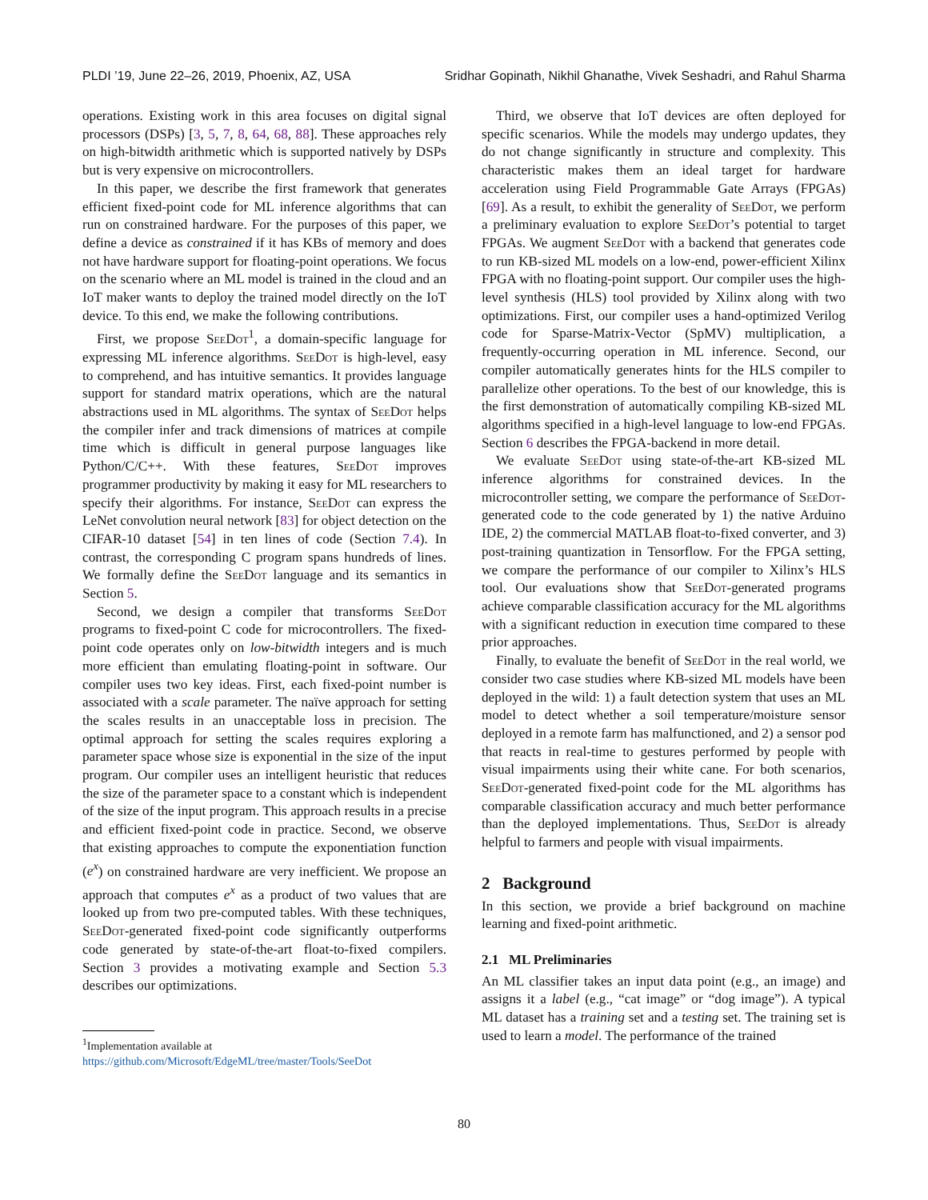PLDI ’19, June 22–26, 2019, Phoenix, AZ, USA Sridhar Gopinath, Nikhil Ghanathe, Vivek Seshadri, and Rahul Sharma
operations. Existing work in this area focuses on digital signal processors (DSPs) [3, 5, 7, 8, 64, 68, 88]. These approaches rely on high-bitwidth arithmetic which is supported natively by DSPs but is very expensive on microcontrollers.
In this paper, we describe the first framework that generates efficient fixed-point code for ML inference algorithms that can run on constrained hardware. For the purposes of this paper, we define a device as constrained if it has KBs of memory and does not have hardware support for floating-point operations. We focus on the scenario where an ML model is trained in the cloud and an IoT maker wants to deploy the trained model directly on the IoT device. To this end, we make the following contributions.
First, we propose SeeDot<sup>1</sup>, a domain-specific language for expressing ML inference algorithms. SeeDot is high-level, easy to comprehend, and has intuitive semantics. It provides language support for standard matrix operations, which are the natural abstractions used in ML algorithms. The syntax of SeeDot helps the compiler infer and track dimensions of matrices at compile time which is difficult in general purpose languages like Python/C/C++. With these features, SeeDot improves programmer productivity by making it easy for ML researchers to specify their algorithms. For instance, SeeDot can express the LeNet convolution neural network [83] for object detection on the CIFAR-10 dataset [54] in ten lines of code (Section 7.4). In contrast, the corresponding C program spans hundreds of lines. We formally define the SeeDot language and its semantics in Section 5.
Second, we design a compiler that transforms SeeDot programs to fixed-point C code for microcontrollers. The fixed-point code operates only on low-bitwidth integers and is much more efficient than emulating floating-point in software. Our compiler uses two key ideas. First, each fixed-point number is associated with a scale parameter. The naïve approach for setting the scales results in an unacceptable loss in precision. The optimal approach for setting the scales requires exploring a parameter space whose size is exponential in the size of the input program. Our compiler uses an intelligent heuristic that reduces the size of the parameter space to a constant which is independent of the size of the input program. This approach results in a precise and efficient fixed-point code in practice. Second, we observe that existing approaches to compute the exponentiation function (e<sup>x</sup>) on constrained hardware are very inefficient. We propose an approach that computes e<sup>x</sup> as a product of two values that are looked up from two pre-computed tables. With these techniques, SeeDot-generated fixed-point code significantly outperforms code generated by state-of-the-art float-to-fixed compilers. Section 3 provides a motivating example and Section 5.3 describes our optimizations.
<sup>1</sup> Implementation available at https://github.com/Microsoft/EdgeML/tree/master/Tools/SeeDot
Third, we observe that IoT devices are often deployed for specific scenarios. While the models may undergo updates, they do not change significantly in structure and complexity. This characteristic makes them an ideal target for hardware acceleration using Field Programmable Gate Arrays (FPGAs) [69]. As a result, to exhibit the generality of SeeDot, we perform a preliminary evaluation to explore SeeDot’s potential to target FPGAs. We augment SeeDot with a backend that generates code to run KB-sized ML models on a low-end, power-efficient Xilinx FPGA with no floating-point support. Our compiler uses the high-level synthesis (HLS) tool provided by Xilinx along with two optimizations. First, our compiler uses a hand-optimized Verilog code for Sparse-Matrix-Vector (SpMV) multiplication, a frequently-occurring operation in ML inference. Second, our compiler automatically generates hints for the HLS compiler to parallelize other operations. To the best of our knowledge, this is the first demonstration of automatically compiling KB-sized ML algorithms specified in a high-level language to low-end FPGAs. Section 6 describes the FPGA-backend in more detail.
We evaluate SeeDot using state-of-the-art KB-sized ML inference algorithms for constrained devices. In the microcontroller setting, we compare the performance of SeeDot-generated code to the code generated by 1) the native Arduino IDE, 2) the commercial MATLAB float-to-fixed converter, and 3) post-training quantization in Tensorflow. For the FPGA setting, we compare the performance of our compiler to Xilinx’s HLS tool. Our evaluations show that SeeDot-generated programs achieve comparable classification accuracy for the ML algorithms with a significant reduction in execution time compared to these prior approaches.
Finally, to evaluate the benefit of SeeDot in the real world, we consider two case studies where KB-sized ML models have been deployed in the wild: 1) a fault detection system that uses an ML model to detect whether a soil temperature/moisture sensor deployed in a remote farm has malfunctioned, and 2) a sensor pod that reacts in real-time to gestures performed by people with visual impairments using their white cane. For both scenarios, SeeDot-generated fixed-point code for the ML algorithms has comparable classification accuracy and much better performance than the deployed implementations. Thus, SeeDot is already helpful to farmers and people with visual impairments.
2 Background
In this section, we provide a brief background on machine learning and fixed-point arithmetic.
2.1 ML Preliminaries
An ML classifier takes an input data point (e.g., an image) and assigns it a label (e.g., “cat image” or “dog image”). A typical ML dataset has a training set and a testing set. The training set is used to learn a model. The performance of the trained
80